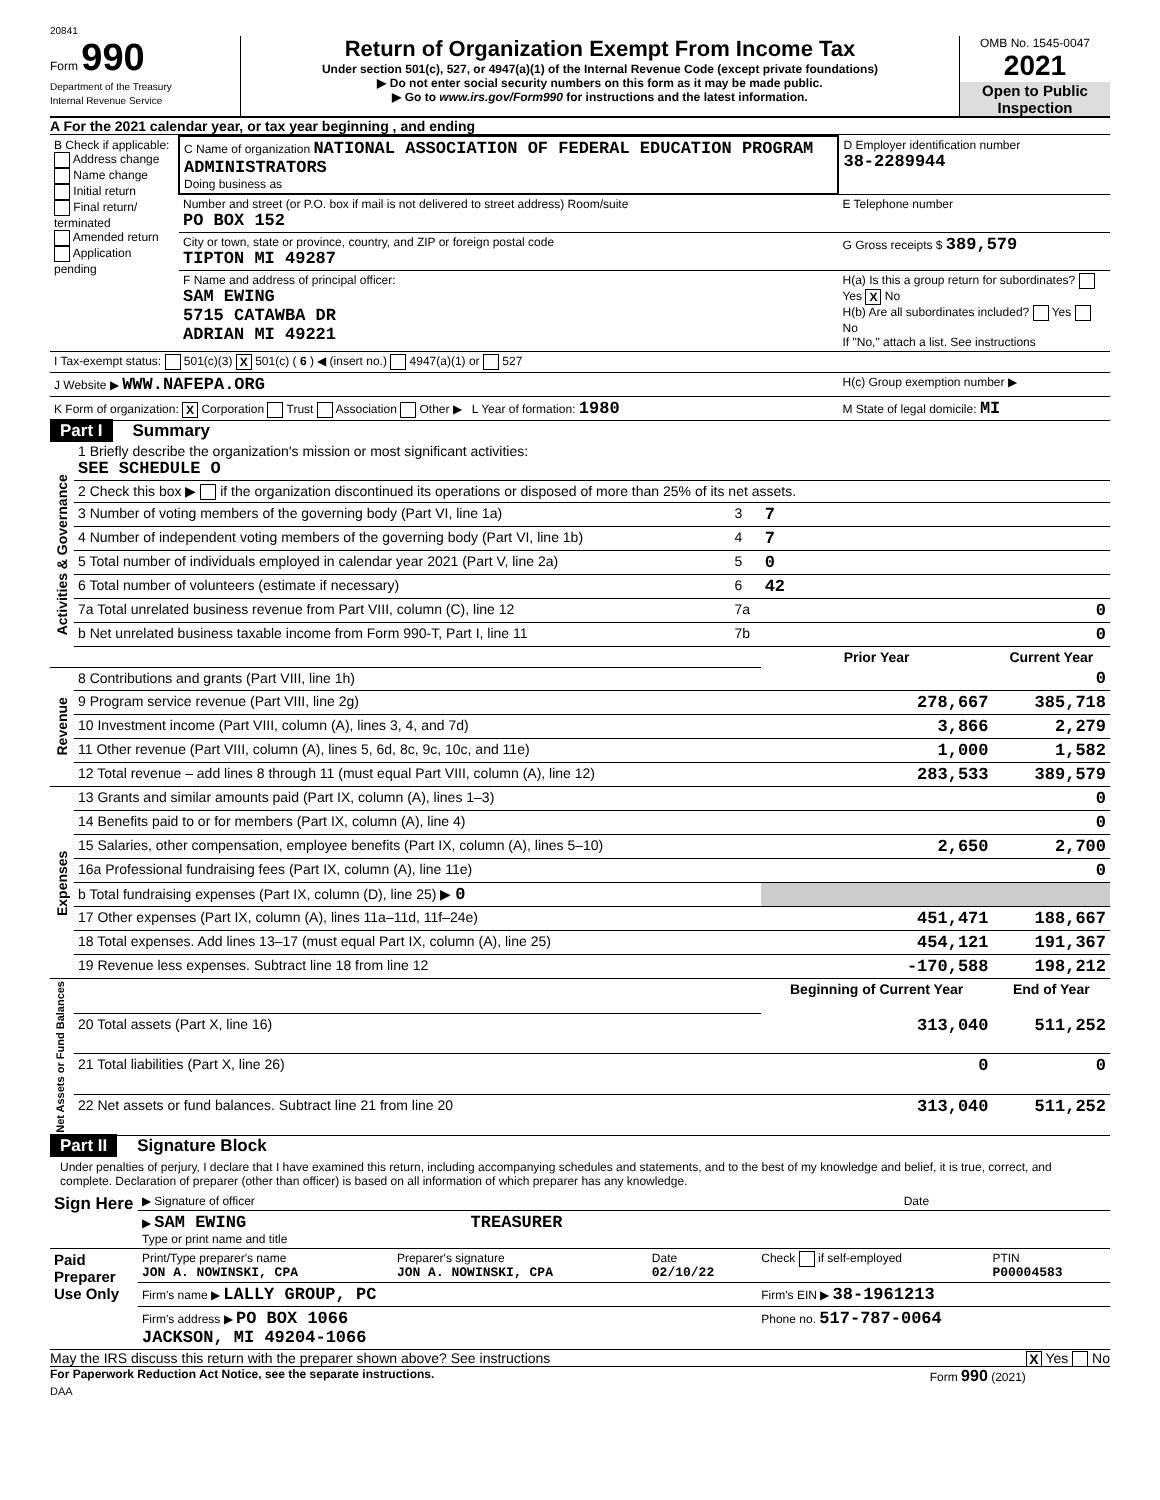20841
Form 990
Department of the Treasury
Internal Revenue Service
Return of Organization Exempt From Income Tax
Under section 501(c), 527, or 4947(a)(1) of the Internal Revenue Code (except private foundations)
▶ Do not enter social security numbers on this form as it may be made public.
▶ Go to www.irs.gov/Form990 for instructions and the latest information.
OMB No. 1545-0047
2021
Open to Public Inspection
A For the 2021 calendar year, or tax year beginning , and ending
| B Check if applicable: Address change Name change Initial return Final return/ terminated Amended return Application pending | C Name of organization NATIONAL ASSOCIATION OF FEDERAL EDUCATION PROGRAM ADMINISTRATORS Doing business as | D Employer identification number 38-2289944 |
| | Number and street (or P.O. box if mail is not delivered to street address) Room/suite PO BOX 152 | E Telephone number |
| | City or town, state or province, country, and ZIP or foreign postal code TIPTON MI 49287 | G Gross receipts $ 389,579 |
| | F Name and address of principal officer: SAM EWING 5715 CATAWBA DR ADRIAN MI 49221 | H(a) Is this a group return for subordinates? Yes X No H(b) Are all subordinates included? Yes No If "No," attach a list. See instructions |
| I Tax-exempt status: 501(c)(3) X 501(c) ( 6 ) ◀ (insert no.) 4947(a)(1) or 527 | | |
| J Website ▶ WWW.NAFEPA.ORG | | H(c) Group exemption number ▶ |
| K Form of organization: X Corporation Trust Association Other ▶ L Year of formation: 1980 | | M State of legal domicile: MI |
Part I Summary
| Activities & Governance | 1 Briefly describe the organization's mission or most significant activities: SEE SCHEDULE O | | | |
| | 2 Check this box ▶ if the organization discontinued its operations or disposed of more than 25% of its net assets. | | | |
| | 3 Number of voting members of the governing body (Part VI, line 1a) | 3 | 7 | |
| | 4 Number of independent voting members of the governing body (Part VI, line 1b) | 4 | 7 | |
| | 5 Total number of individuals employed in calendar year 2021 (Part V, line 2a) | 5 | 0 | |
| | 6 Total number of volunteers (estimate if necessary) | 6 | 42 | |
| | 7a Total unrelated business revenue from Part VIII, column (C), line 12 | 7a | 0 | |
| | b Net unrelated business taxable income from Form 990-T, Part I, line 11 | 7b | 0 | |
| | | | Prior Year | Current Year |
| Revenue | 8 Contributions and grants (Part VIII, line 1h) | | | 0 |
| | 9 Program service revenue (Part VIII, line 2g) | | 278,667 | 385,718 |
| | 10 Investment income (Part VIII, column (A), lines 3, 4, and 7d) | | 3,866 | 2,279 |
| | 11 Other revenue (Part VIII, column (A), lines 5, 6d, 8c, 9c, 10c, and 11e) | | 1,000 | 1,582 |
| | 12 Total revenue – add lines 8 through 11 (must equal Part VIII, column (A), line 12) | | 283,533 | 389,579 |
| Expenses | 13 Grants and similar amounts paid (Part IX, column (A), lines 1–3) | | | 0 |
| | 14 Benefits paid to or for members (Part IX, column (A), line 4) | | | 0 |
| | 15 Salaries, other compensation, employee benefits (Part IX, column (A), lines 5–10) | | 2,650 | 2,700 |
| | 16a Professional fundraising fees (Part IX, column (A), line 11e) | | | 0 |
| | b Total fundraising expenses (Part IX, column (D), line 25) ▶ 0 | | | |
| | 17 Other expenses (Part IX, column (A), lines 11a–11d, 11f–24e) | | 451,471 | 188,667 |
| | 18 Total expenses. Add lines 13–17 (must equal Part IX, column (A), line 25) | | 454,121 | 191,367 |
| | 19 Revenue less expenses. Subtract line 18 from line 12 | | -170,588 | 198,212 |
| Net Assets or Fund Balances | | | Beginning of Current Year | End of Year |
| | 20 Total assets (Part X, line 16) | | 313,040 | 511,252 |
| | 21 Total liabilities (Part X, line 26) | | 0 | 0 |
| | 22 Net assets or fund balances. Subtract line 21 from line 20 | | 313,040 | 511,252 |
Part II Signature Block
Under penalties of perjury, I declare that I have examined this return, including accompanying schedules and statements, and to the best of my knowledge and belief, it is true, correct, and complete. Declaration of preparer (other than officer) is based on all information of which preparer has any knowledge.
| Sign Here | ▶ Signature of officer | Date |
| | ▶ SAM EWING TREASURER Type or print name and title | |
| Paid Preparer Use Only | Print/Type preparer's name JON A. NOWINSKI, CPA | Preparer's signature JON A. NOWINSKI, CPA | Date 02/10/22 | Check if self-employed | PTIN P00004583 |
| | Firm's name ▶ LALLY GROUP, PC | | | Firm's EIN ▶ 38-1961213 | |
| | Firm's address ▶ PO BOX 1066 JACKSON, MI 49204-1066 | | | Phone no. 517-787-0064 | |
May the IRS discuss this return with the preparer shown above? See instructions X Yes No
For Paperwork Reduction Act Notice, see the separate instructions. Form 990 (2021)
DAA